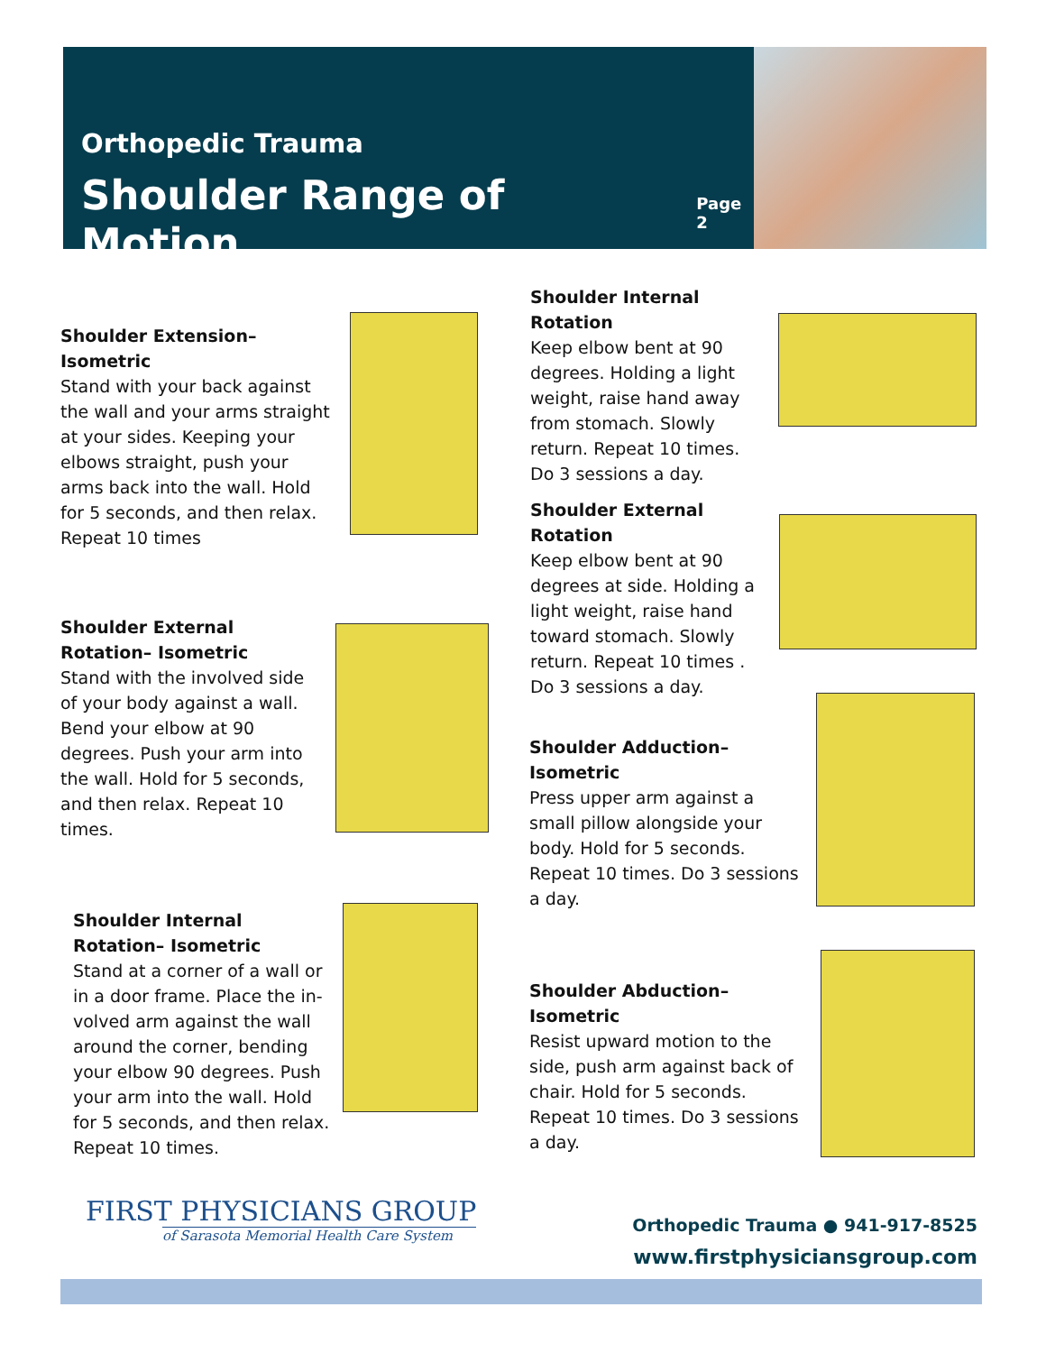Orthopedic Trauma
Shoulder Range of Motion Page 2
Shoulder Extension– Isometric
Stand with your back against the wall and your arms straight at your sides. Keeping your elbows straight, push your arms back into the wall. Hold for 5 seconds, and then relax. Repeat 10 times
Shoulder External Rotation– Isometric
Stand with the involved side of your body against a wall. Bend your elbow at 90 degrees. Push your arm into the wall. Hold for 5 seconds, and then relax. Repeat 10 times.
Shoulder Internal Rotation– Isometric
Stand at a corner of a wall or in a door frame. Place the in-volved arm against the wall around the corner, bending your elbow 90 degrees. Push your arm into the wall. Hold for 5 seconds, and then relax. Repeat 10 times.
Shoulder Internal Rotation
Keep elbow bent at 90 degrees. Holding a light weight, raise hand away from stomach. Slowly return. Repeat 10 times. Do 3 sessions a day.
Shoulder External Rotation
Keep elbow bent at 90 degrees at side. Holding a light weight, raise hand toward stomach. Slowly return. Repeat 10 times . Do 3 sessions a day.
Shoulder Adduction– Isometric
Press upper arm against a small pillow alongside your body. Hold for 5 seconds. Repeat 10 times. Do 3 sessions a day.
Shoulder Abduction– Isometric
Resist upward motion to the side, push arm against back of chair. Hold for 5 seconds. Repeat 10 times. Do 3 sessions a day.
FIRST PHYSICIANS GROUP
of Sarasota Memorial Health Care System
Orthopedic Trauma ● 941-917-8525
www.firstphysiciansgroup.com